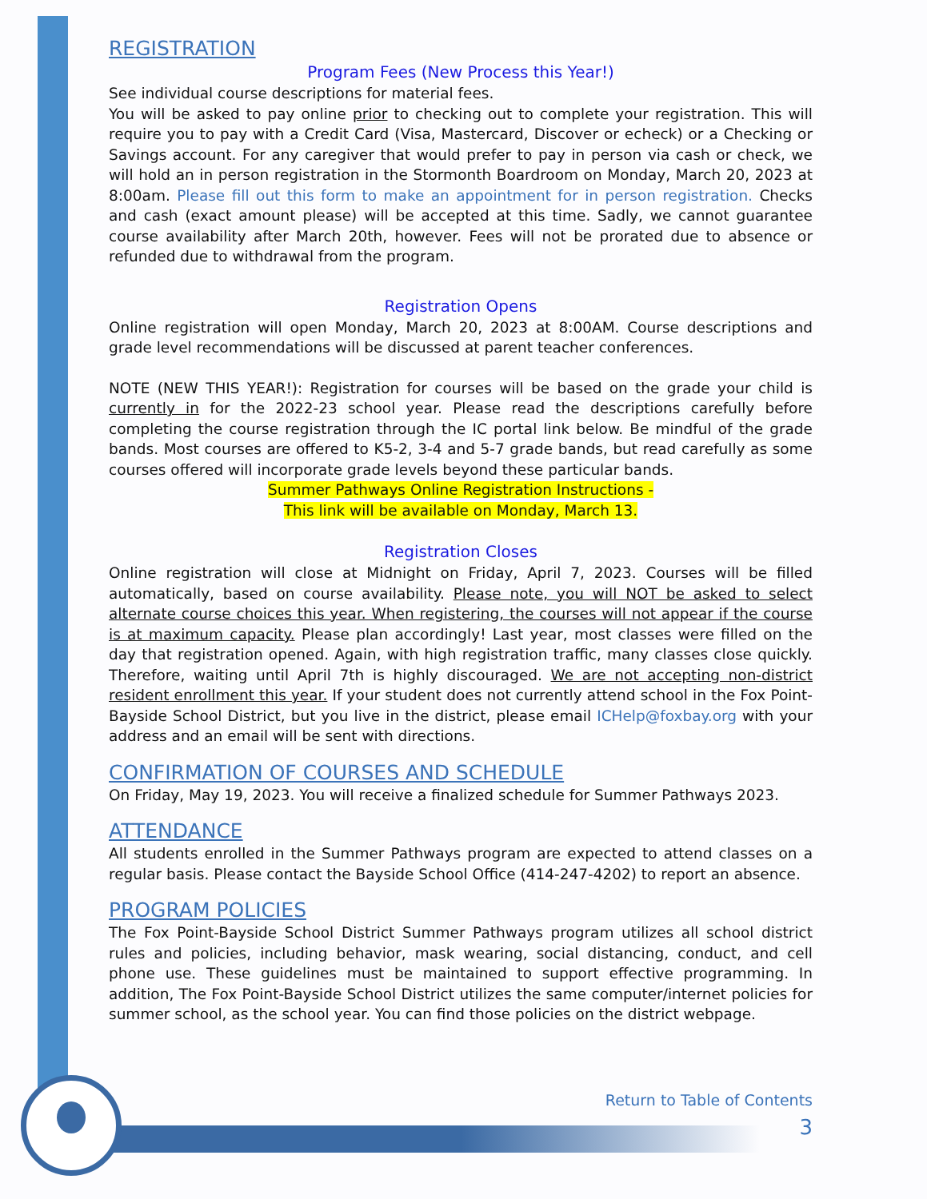REGISTRATION
Program Fees (New Process this Year!)
See individual course descriptions for material fees.
You will be asked to pay online prior to checking out to complete your registration. This will require you to pay with a Credit Card (Visa, Mastercard, Discover or echeck) or a Checking or Savings account. For any caregiver that would prefer to pay in person via cash or check, we will hold an in person registration in the Stormonth Boardroom on Monday, March 20, 2023 at 8:00am. Please fill out this form to make an appointment for in person registration. Checks and cash (exact amount please) will be accepted at this time. Sadly, we cannot guarantee course availability after March 20th, however. Fees will not be prorated due to absence or refunded due to withdrawal from the program.
Registration Opens
Online registration will open Monday, March 20, 2023 at 8:00AM. Course descriptions and grade level recommendations will be discussed at parent teacher conferences.
NOTE (NEW THIS YEAR!): Registration for courses will be based on the grade your child is currently in for the 2022-23 school year. Please read the descriptions carefully before completing the course registration through the IC portal link below. Be mindful of the grade bands. Most courses are offered to K5-2, 3-4 and 5-7 grade bands, but read carefully as some courses offered will incorporate grade levels beyond these particular bands.
Summer Pathways Online Registration Instructions -
This link will be available on Monday, March 13.
Registration Closes
Online registration will close at Midnight on Friday, April 7, 2023. Courses will be filled automatically, based on course availability. Please note, you will NOT be asked to select alternate course choices this year. When registering, the courses will not appear if the course is at maximum capacity. Please plan accordingly! Last year, most classes were filled on the day that registration opened. Again, with high registration traffic, many classes close quickly. Therefore, waiting until April 7th is highly discouraged. We are not accepting non-district resident enrollment this year. If your student does not currently attend school in the Fox Point-Bayside School District, but you live in the district, please email ICHelp@foxbay.org with your address and an email will be sent with directions.
CONFIRMATION OF COURSES AND SCHEDULE
On Friday, May 19, 2023. You will receive a finalized schedule for Summer Pathways 2023.
ATTENDANCE
All students enrolled in the Summer Pathways program are expected to attend classes on a regular basis. Please contact the Bayside School Office (414-247-4202) to report an absence.
PROGRAM POLICIES
The Fox Point-Bayside School District Summer Pathways program utilizes all school district rules and policies, including behavior, mask wearing, social distancing, conduct, and cell phone use. These guidelines must be maintained to support effective programming. In addition, The Fox Point-Bayside School District utilizes the same computer/internet policies for summer school, as the school year. You can find those policies on the district webpage.
Return to Table of Contents
3